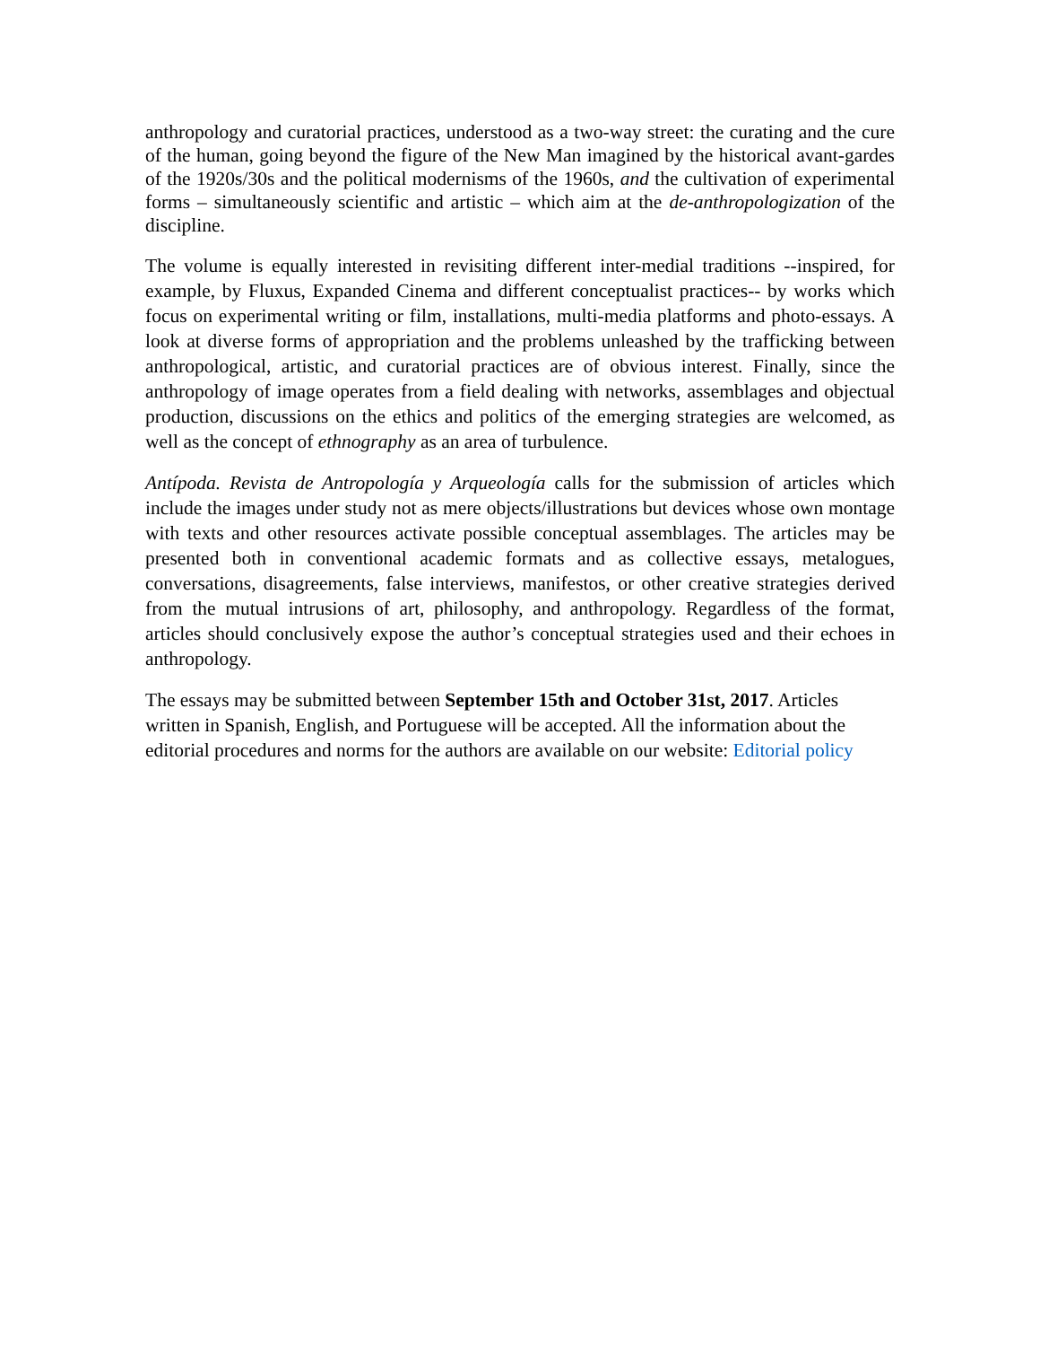anthropology and curatorial practices, understood as a two-way street: the curating and the cure of the human, going beyond the figure of the New Man imagined by the historical avant-gardes of the 1920s/30s and the political modernisms of the 1960s, and the cultivation of experimental forms – simultaneously scientific and artistic – which aim at the de-anthropologization of the discipline.
The volume is equally interested in revisiting different inter-medial traditions --inspired, for example, by Fluxus, Expanded Cinema and different conceptualist practices-- by works which focus on experimental writing or film, installations, multi-media platforms and photo-essays. A look at diverse forms of appropriation and the problems unleashed by the trafficking between anthropological, artistic, and curatorial practices are of obvious interest. Finally, since the anthropology of image operates from a field dealing with networks, assemblages and objectual production, discussions on the ethics and politics of the emerging strategies are welcomed, as well as the concept of ethnography as an area of turbulence.
Antípoda. Revista de Antropología y Arqueología calls for the submission of articles which include the images under study not as mere objects/illustrations but devices whose own montage with texts and other resources activate possible conceptual assemblages. The articles may be presented both in conventional academic formats and as collective essays, metalogues, conversations, disagreements, false interviews, manifestos, or other creative strategies derived from the mutual intrusions of art, philosophy, and anthropology. Regardless of the format, articles should conclusively expose the author’s conceptual strategies used and their echoes in anthropology.
The essays may be submitted between September 15th and October 31st, 2017. Articles written in Spanish, English, and Portuguese will be accepted. All the information about the editorial procedures and norms for the authors are available on our website: Editorial policy